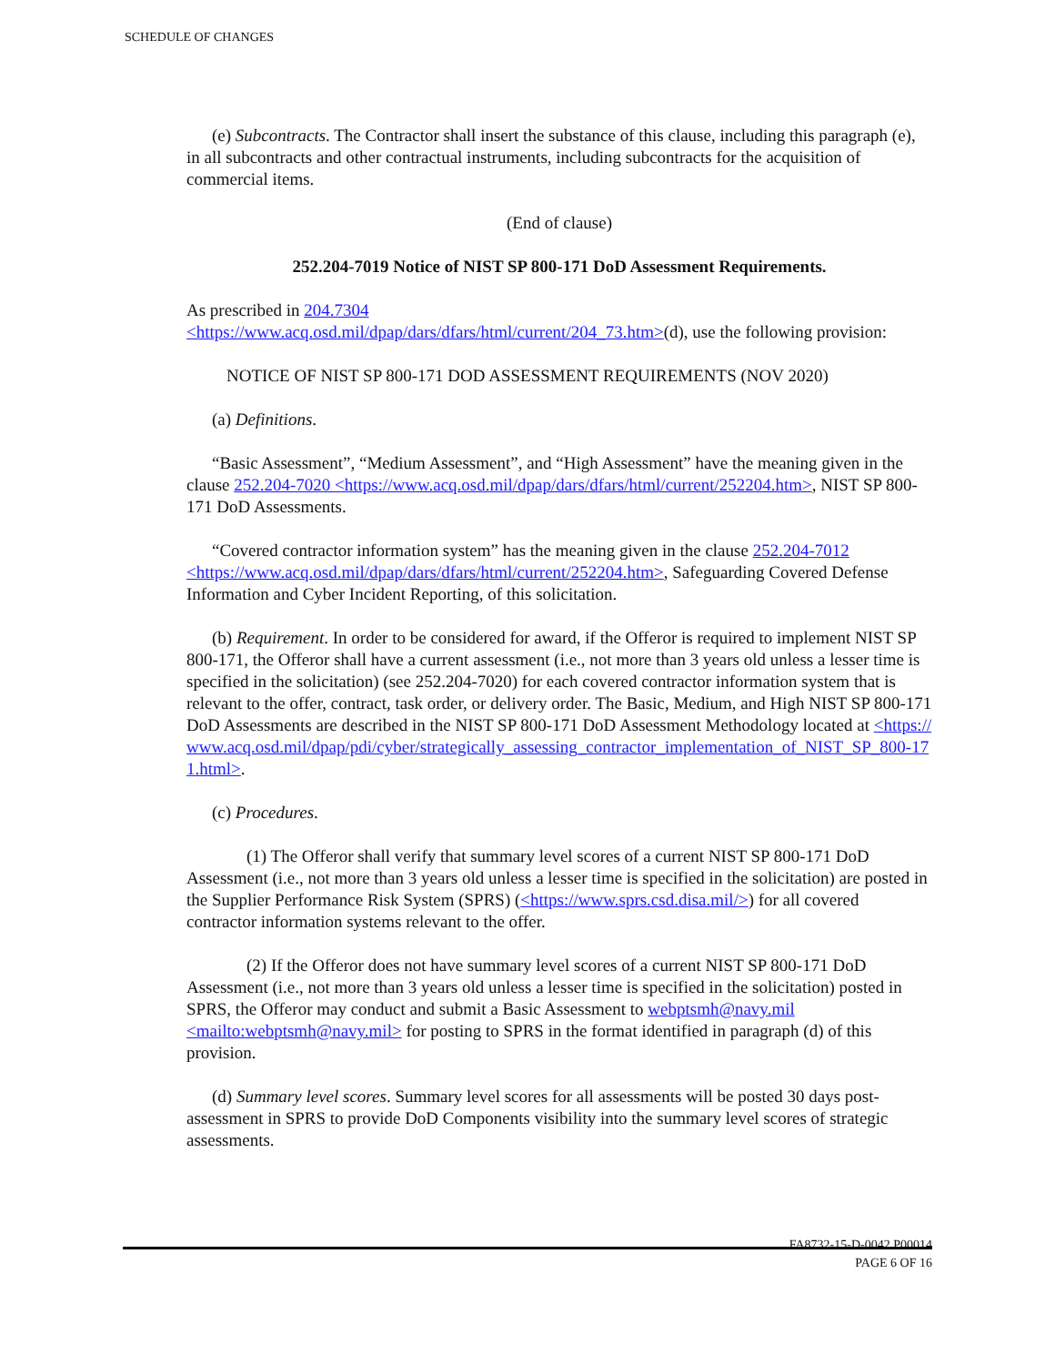SCHEDULE OF CHANGES
(e) Subcontracts. The Contractor shall insert the substance of this clause, including this paragraph (e), in all subcontracts and other contractual instruments, including subcontracts for the acquisition of commercial items.
(End of clause)
252.204-7019 Notice of NIST SP 800-171 DoD Assessment Requirements.
As prescribed in 204.7304
<https://www.acq.osd.mil/dpap/dars/dfars/html/current/204_73.htm>(d), use the following provision:
NOTICE OF NIST SP 800-171 DOD ASSESSMENT REQUIREMENTS (NOV 2020)
(a) Definitions.
“Basic Assessment”, “Medium Assessment”, and “High Assessment” have the meaning given in the clause 252.204-7020 <https://www.acq.osd.mil/dpap/dars/dfars/html/current/252204.htm>, NIST SP 800-171 DoD Assessments.
“Covered contractor information system” has the meaning given in the clause 252.204-7012 <https://www.acq.osd.mil/dpap/dars/dfars/html/current/252204.htm>, Safeguarding Covered Defense Information and Cyber Incident Reporting, of this solicitation.
(b) Requirement. In order to be considered for award, if the Offeror is required to implement NIST SP 800-171, the Offeror shall have a current assessment (i.e., not more than 3 years old unless a lesser time is specified in the solicitation) (see 252.204-7020) for each covered contractor information system that is relevant to the offer, contract, task order, or delivery order. The Basic, Medium, and High NIST SP 800-171 DoD Assessments are described in the NIST SP 800-171 DoD Assessment Methodology located at <https://www.acq.osd.mil/dpap/pdi/cyber/strategically_assessing_contractor_implementation_of_NIST_SP_800-171.html>.
(c) Procedures.
(1) The Offeror shall verify that summary level scores of a current NIST SP 800-171 DoD Assessment (i.e., not more than 3 years old unless a lesser time is specified in the solicitation) are posted in the Supplier Performance Risk System (SPRS) (<https://www.sprs.csd.disa.mil/>) for all covered contractor information systems relevant to the offer.
(2) If the Offeror does not have summary level scores of a current NIST SP 800-171 DoD Assessment (i.e., not more than 3 years old unless a lesser time is specified in the solicitation) posted in SPRS, the Offeror may conduct and submit a Basic Assessment to webptsmh@navy.mil <mailto:webptsmh@navy.mil> for posting to SPRS in the format identified in paragraph (d) of this provision.
(d) Summary level scores. Summary level scores for all assessments will be posted 30 days post-assessment in SPRS to provide DoD Components visibility into the summary level scores of strategic assessments.
FA8732-15-D-0042 P00014
PAGE 6 OF 16